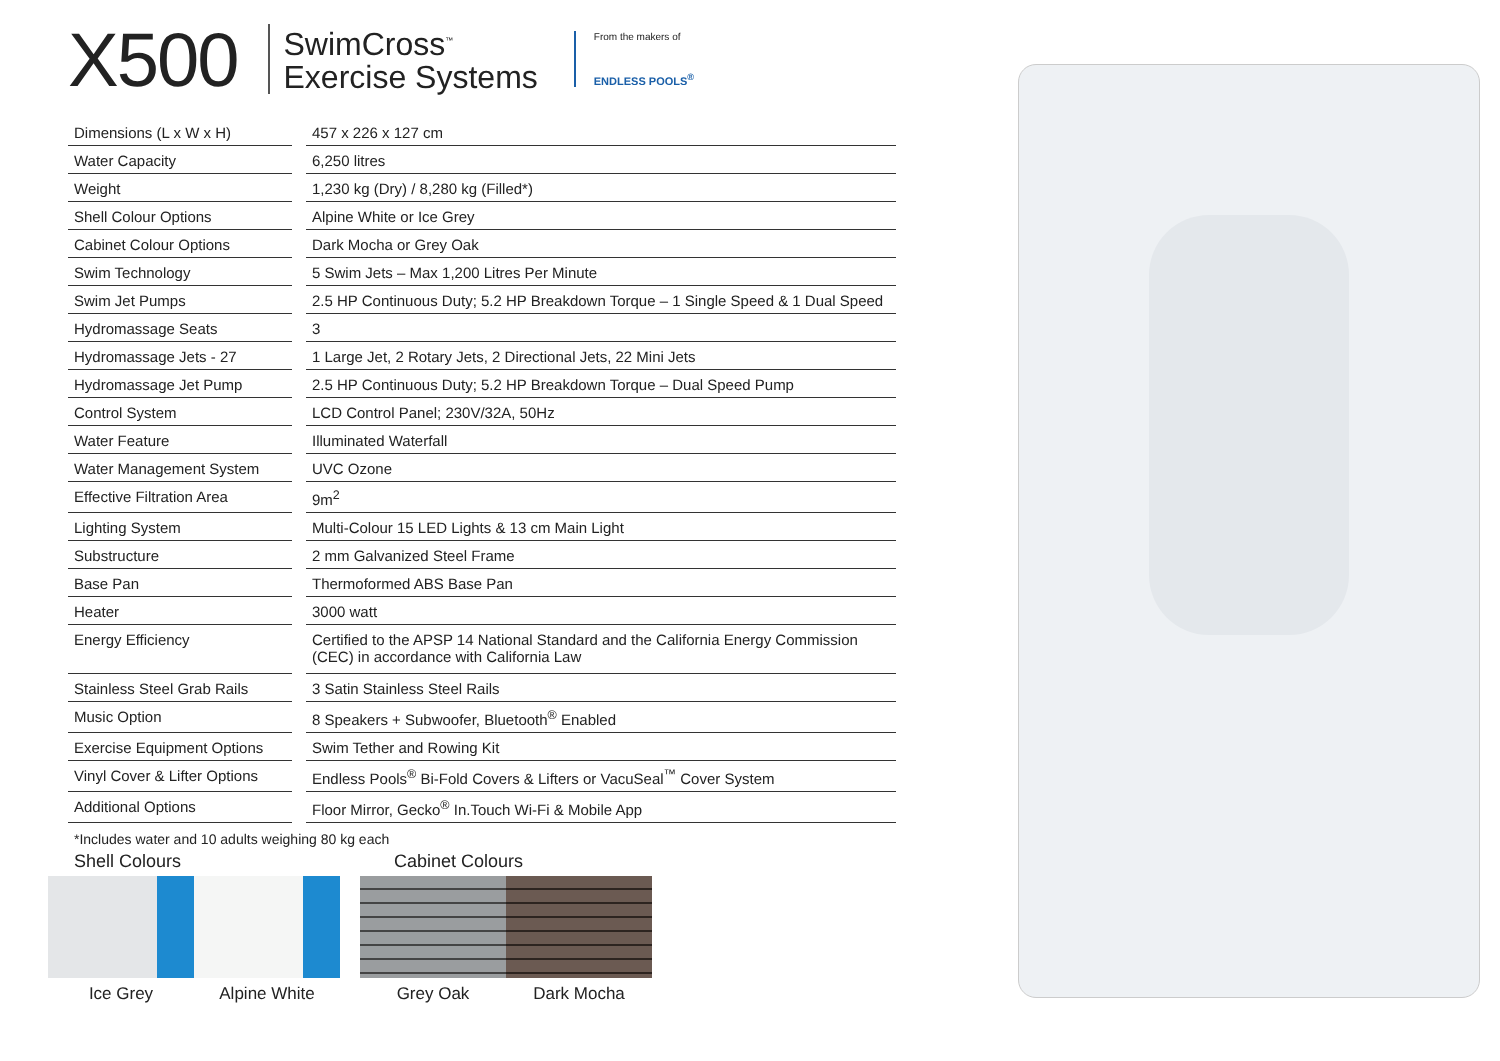X500
SwimCross<sup>™</sup>
Exercise Systems
From the makers of
ENDLESS POOLS<sup>®</sup>
| Dimensions (L x W x H) | | 457 x 226 x 127 cm |
| Water Capacity | | 6,250 litres |
| Weight | | 1,230 kg (Dry) / 8,280 kg (Filled*) |
| Shell Colour Options | | Alpine White or Ice Grey |
| Cabinet Colour Options | | Dark Mocha or Grey Oak |
| Swim Technology | | 5 Swim Jets – Max 1,200 Litres Per Minute |
| Swim Jet Pumps | | 2.5 HP Continuous Duty; 5.2 HP Breakdown Torque – 1 Single Speed & 1 Dual Speed |
| Hydromassage Seats | | 3 |
| Hydromassage Jets - 27 | | 1 Large Jet, 2 Rotary Jets, 2 Directional Jets, 22 Mini Jets |
| Hydromassage Jet Pump | | 2.5 HP Continuous Duty; 5.2 HP Breakdown Torque – Dual Speed Pump |
| Control System | | LCD Control Panel; 230V/32A, 50Hz |
| Water Feature | | Illuminated Waterfall |
| Water Management System | | UVC Ozone |
| Effective Filtration Area | | 9m<sup>2</sup> |
| Lighting System | | Multi-Colour 15 LED Lights & 13 cm Main Light |
| Substructure | | 2 mm Galvanized Steel Frame |
| Base Pan | | Thermoformed ABS Base Pan |
| Heater | | 3000 watt |
| Energy Efficiency | | Certified to the APSP 14 National Standard and the California Energy Commission (CEC) in accordance with California Law |
| Stainless Steel Grab Rails | | 3 Satin Stainless Steel Rails |
| Music Option | | 8 Speakers + Subwoofer, Bluetooth<sup>®</sup> Enabled |
| Exercise Equipment Options | | Swim Tether and Rowing Kit |
| Vinyl Cover & Lifter Options | | Endless Pools<sup>®</sup> Bi-Fold Covers & Lifters or VacuSeal<sup>™</sup> Cover System |
| Additional Options | | Floor Mirror, Gecko<sup>®</sup> In.Touch Wi-Fi & Mobile App |
*Includes water and 10 adults weighing 80 kg each
Shell Colours Cabinet Colours
Ice Grey Alpine White Grey Oak Dark Mocha